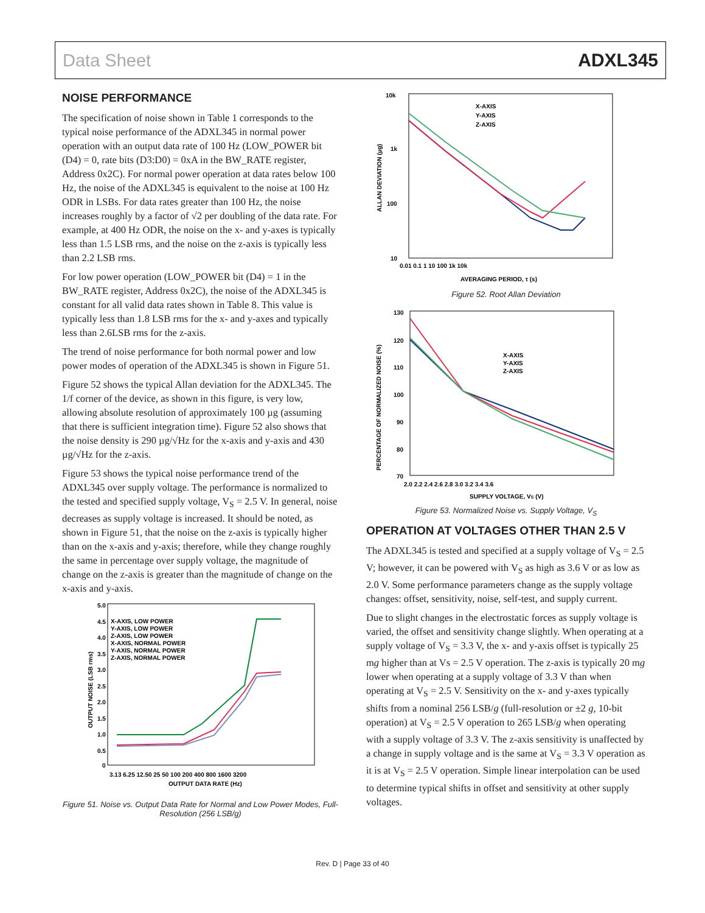Data Sheet ADXL345
NOISE PERFORMANCE
The specification of noise shown in Table 1 corresponds to the typical noise performance of the ADXL345 in normal power operation with an output data rate of 100 Hz (LOW_POWER bit (D4) = 0, rate bits (D3:D0) = 0xA in the BW_RATE register, Address 0x2C). For normal power operation at data rates below 100 Hz, the noise of the ADXL345 is equivalent to the noise at 100 Hz ODR in LSBs. For data rates greater than 100 Hz, the noise increases roughly by a factor of √2 per doubling of the data rate. For example, at 400 Hz ODR, the noise on the x- and y-axes is typically less than 1.5 LSB rms, and the noise on the z-axis is typically less than 2.2 LSB rms.
For low power operation (LOW_POWER bit (D4) = 1 in the BW_RATE register, Address 0x2C), the noise of the ADXL345 is constant for all valid data rates shown in Table 8. This value is typically less than 1.8 LSB rms for the x- and y-axes and typically less than 2.6LSB rms for the z-axis.
The trend of noise performance for both normal power and low power modes of operation of the ADXL345 is shown in Figure 51.
Figure 52 shows the typical Allan deviation for the ADXL345. The 1/f corner of the device, as shown in this figure, is very low, allowing absolute resolution of approximately 100 µg (assuming that there is sufficient integration time). Figure 52 also shows that the noise density is 290 µg/√Hz for the x-axis and y-axis and 430 µg/√Hz for the z-axis.
Figure 53 shows the typical noise performance trend of the ADXL345 over supply voltage. The performance is normalized to the tested and specified supply voltage, V<sub>S</sub> = 2.5 V. In general, noise decreases as supply voltage is increased. It should be noted, as shown in Figure 51, that the noise on the z-axis is typically higher than on the x-axis and y-axis; therefore, while they change roughly the same in percentage over supply voltage, the magnitude of change on the z-axis is greater than the magnitude of change on the x-axis and y-axis.
5.0
4.5
4.0
3.5
3.0
2.5
2.0
1.5
1.0
0.5
0
X-AXIS, LOW POWER
Y-AXIS, LOW POWER
Z-AXIS, LOW POWER
X-AXIS, NORMAL POWER
Y-AXIS, NORMAL POWER
Z-AXIS, NORMAL POWER
3.13 6.25 12.50 25 50 100 200 400 800 1600 3200
OUTPUT DATA RATE (Hz)
OUTPUT NOISE (LSB rms)
Figure 51. Noise vs. Output Data Rate for Normal and Low Power Modes, Full-Resolution (256 LSB/g)
10k
1k
100
10
X-AXIS
Y-AXIS
Z-AXIS
0.01 0.1 1 10 100 1k 10k
AVERAGING PERIOD, τ (s)
ALLAN DEVIATION (µg)
Figure 52. Root Allan Deviation
130
120
110
100
90
80
70
X-AXIS
Y-AXIS
Z-AXIS
2.0 2.2 2.4 2.6 2.8 3.0 3.2 3.4 3.6
SUPPLY VOLTAGE, VS (V)
PERCENTAGE OF NORMALIZED NOISE (%)
Figure 53. Normalized Noise vs. Supply Voltage, V<sub>S</sub>
OPERATION AT VOLTAGES OTHER THAN 2.5 V
The ADXL345 is tested and specified at a supply voltage of V<sub>S</sub> = 2.5 V; however, it can be powered with V<sub>S</sub> as high as 3.6 V or as low as 2.0 V. Some performance parameters change as the supply voltage changes: offset, sensitivity, noise, self-test, and supply current.
Due to slight changes in the electrostatic forces as supply voltage is varied, the offset and sensitivity change slightly. When operating at a supply voltage of V<sub>S</sub> = 3.3 V, the x- and y-axis offset is typically 25 mg higher than at Vs = 2.5 V operation. The z-axis is typically 20 mg lower when operating at a supply voltage of 3.3 V than when operating at V<sub>S</sub> = 2.5 V. Sensitivity on the x- and y-axes typically shifts from a nominal 256 LSB/g (full-resolution or ±2 g, 10-bit operation) at V<sub>S</sub> = 2.5 V operation to 265 LSB/g when operating with a supply voltage of 3.3 V. The z-axis sensitivity is unaffected by a change in supply voltage and is the same at V<sub>S</sub> = 3.3 V operation as it is at V<sub>S</sub> = 2.5 V operation. Simple linear interpolation can be used to determine typical shifts in offset and sensitivity at other supply voltages.
Rev. D | Page 33 of 40